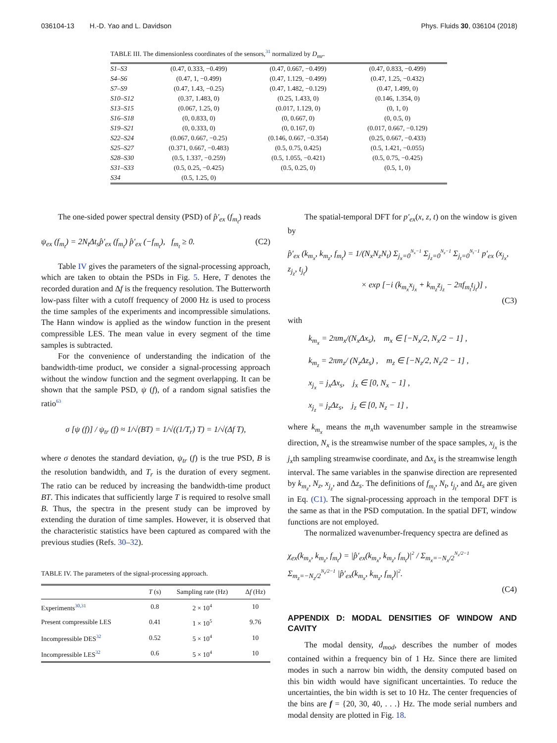036104-13 H.-D. Yao and L. Davidson Phys. Fluids 30, 036104 (2018)
TABLE III. The dimensionless coordinates of the sensors,<sup>31</sup> normalized by D<sub>mr</sub>.
| S1–S3 | (0.47, 0.333, −0.499) | (0.47, 0.667, −0.499) | (0.47, 0.833, −0.499) |
| S4–S6 | (0.47, 1, −0.499) | (0.47, 1.129, −0.499) | (0.47, 1.25, −0.432) |
| S7–S9 | (0.47, 1.43, −0.25) | (0.47, 1.482, −0.129) | (0.47, 1.499, 0) |
| S10–S12 | (0.37, 1.483, 0) | (0.25, 1.433, 0) | (0.146, 1.354, 0) |
| S13–S15 | (0.067, 1.25, 0) | (0.017, 1.129, 0) | (0, 1, 0) |
| S16–S18 | (0, 0.833, 0) | (0, 0.667, 0) | (0, 0.5, 0) |
| S19–S21 | (0, 0.333, 0) | (0, 0.167, 0) | (0.017, 0.667, −0.129) |
| S22–S24 | (0.067, 0.667, −0.25) | (0.146, 0.667, −0.354) | (0.25, 0.667, −0.433) |
| S25–S27 | (0.371, 0.667, −0.483) | (0.5, 0.75, 0.425) | (0.5, 1.421, −0.055) |
| S28–S30 | (0.5, 1.337, −0.259) | (0.5, 1.055, −0.421) | (0.5, 0.75, −0.425) |
| S31–S33 | (0.5, 0.25, −0.425) | (0.5, 0.25, 0) | (0.5, 1, 0) |
| S34 | (0.5, 1.25, 0) | | |
The one-sided power spectral density (PSD) of p̂′<sub>ex</sub> (f<sub>m<sub>t</sub></sub>) reads
ψ<sub>ex</sub> (f<sub>m<sub>t</sub></sub>) = 2N<sub>t</sub>Δt<sub>s</sub>p̂′<sub>ex</sub> (f<sub>m<sub>t</sub></sub>) p̂′<sub>ex</sub> (−f<sub>m<sub>t</sub></sub>), f<sub>m<sub>t</sub></sub> ≥ 0. (C2)
Table IV gives the parameters of the signal-processing approach, which are taken to obtain the PSDs in Fig. 5. Here, T denotes the recorded duration and Δf is the frequency resolution. The Butterworth low-pass filter with a cutoff frequency of 2000 Hz is used to process the time samples of the experiments and incompressible simulations. The Hann window is applied as the window function in the present compressible LES. The mean value in every segment of the time samples is subtracted.
For the convenience of understanding the indication of the bandwidth-time product, we consider a signal-processing approach without the window function and the segment overlapping. It can be shown that the sample PSD, ψ (f), of a random signal satisfies the ratio<sup>63</sup>
σ [ψ (f)] / ψ<sub>tr</sub> (f) ≈ 1/√(BT) = 1/√((1/T<sub>r</sub>) T) = 1/√(Δf T),
where σ denotes the standard deviation, ψ<sub>tr</sub> (f) is the true PSD, B is the resolution bandwidth, and T<sub>r</sub> is the duration of every segment. The ratio can be reduced by increasing the bandwidth-time product BT. This indicates that sufficiently large T is required to resolve small B. Thus, the spectra in the present study can be improved by extending the duration of time samples. However, it is observed that the characteristic statistics have been captured as compared with the previous studies (Refs. 30–32).
TABLE IV. The parameters of the signal-processing approach.
| | T (s) | Sampling rate (Hz) | Δ f (Hz) |
| --- | --- | --- | --- |
| Experiments<sup>30,31</sup> | 0.8 | 2 × 10<sup>4</sup> | 10 |
| Present compressible LES | 0.41 | 1 × 10<sup>5</sup> | 9.76 |
| Incompressible DES<sup>32</sup> | 0.52 | 5 × 10<sup>4</sup> | 10 |
| Incompressible LES<sup>32</sup> | 0.6 | 5 × 10<sup>4</sup> | 10 |
The spatial-temporal DFT for p′<sub>ex</sub>(x, z, t) on the window is given by
p̂′<sub>ex</sub> (k<sub>m<sub>x</sub></sub>, k<sub>m<sub>z</sub></sub>, f<sub>m<sub>t</sub></sub>) = 1/(N<sub>x</sub>N<sub>z</sub>N<sub>t</sub>) Σ<sub>j<sub>x</sub>=0</sub><sup>N<sub>x</sub>−1</sup> Σ<sub>j<sub>z</sub>=0</sub><sup>N<sub>z</sub>−1</sup> Σ<sub>j<sub>t</sub>=0</sub><sup>N<sub>t</sub>−1</sup> p′<sub>ex</sub> (x<sub>j<sub>x</sub></sub>, z<sub>j<sub>z</sub></sub>, t<sub>j<sub>t</sub></sub>)
× exp [−i (k<sub>m<sub>x</sub></sub>x<sub>j<sub>x</sub></sub> + k<sub>m<sub>z</sub></sub>z<sub>j<sub>z</sub></sub> − 2πf<sub>m<sub>t</sub></sub>t<sub>j<sub>t</sub></sub>)] ,
(C3)
with
k<sub>m<sub>x</sub></sub> = 2πm<sub>x</sub>/(N<sub>x</sub>Δx<sub>s</sub>), m<sub>x</sub> ∈ [−N<sub>x</sub>/2, N<sub>x</sub>/2 − 1] ,
k<sub>m<sub>z</sub></sub> = 2πm<sub>z</sub>/ (N<sub>z</sub>Δz<sub>s</sub>) , m<sub>z</sub> ∈ [−N<sub>z</sub>/2, N<sub>z</sub>/2 − 1] ,
x<sub>j<sub>x</sub></sub> = j<sub>x</sub>Δx<sub>s</sub>, j<sub>x</sub> ∈ [0, N<sub>x</sub> − 1] ,
x<sub>j<sub>z</sub></sub> = j<sub>z</sub>Δz<sub>s</sub>, j<sub>z</sub> ∈ [0, N<sub>z</sub> − 1] ,
where k<sub>m<sub>x</sub></sub> means the m<sub>x</sub>th wavenumber sample in the streamwise direction, N<sub>x</sub> is the streamwise number of the space samples, x<sub>j<sub>x</sub></sub> is the j<sub>x</sub>th sampling streamwise coordinate, and Δx<sub>s</sub> is the streamwise length interval. The same variables in the spanwise direction are represented by k<sub>m<sub>z</sub></sub>, N<sub>z</sub>, x<sub>j<sub>z</sub></sub>, and Δz<sub>s</sub>. The definitions of f<sub>m<sub>t</sub></sub>, N<sub>t</sub>, t<sub>j<sub>t</sub></sub>, and Δt<sub>s</sub> are given in Eq. (C1). The signal-processing approach in the temporal DFT is the same as that in the PSD computation. In the spatial DFT, window functions are not employed.
The normalized wavenumber-frequency spectra are defined as
χ<sub>ex</sub>(k<sub>m<sub>x</sub></sub>, k<sub>m<sub>z</sub></sub>, f<sub>m<sub>t</sub></sub>) = |p̂′<sub>ex</sub>(k<sub>m<sub>x</sub></sub>, k<sub>m<sub>z</sub></sub>, f<sub>m<sub>t</sub></sub>)|<sup>2</sup> / Σ<sub>m<sub>x</sub>=−N<sub>x</sub>/2</sub><sup>N<sub>x</sub>/2−1</sup> Σ<sub>m<sub>z</sub>=−N<sub>z</sub>/2</sub><sup>N<sub>z</sub>/2−1</sup> |p̂′<sub>ex</sub>(k<sub>m<sub>x</sub></sub>, k<sub>m<sub>z</sub></sub>, f<sub>m<sub>t</sub></sub>)|<sup>2</sup>.
(C4)
APPENDIX D: MODAL DENSITIES OF WINDOW AND CAVITY
The modal density, d<sub>mod</sub>, describes the number of modes contained within a frequency bin of 1 Hz. Since there are limited modes in such a narrow bin width, the density computed based on this bin width would have significant uncertainties. To reduce the uncertainties, the bin width is set to 10 Hz. The center frequencies of the bins are f = {20, 30, 40, . . .} Hz. The mode serial numbers and modal density are plotted in Fig. 18.